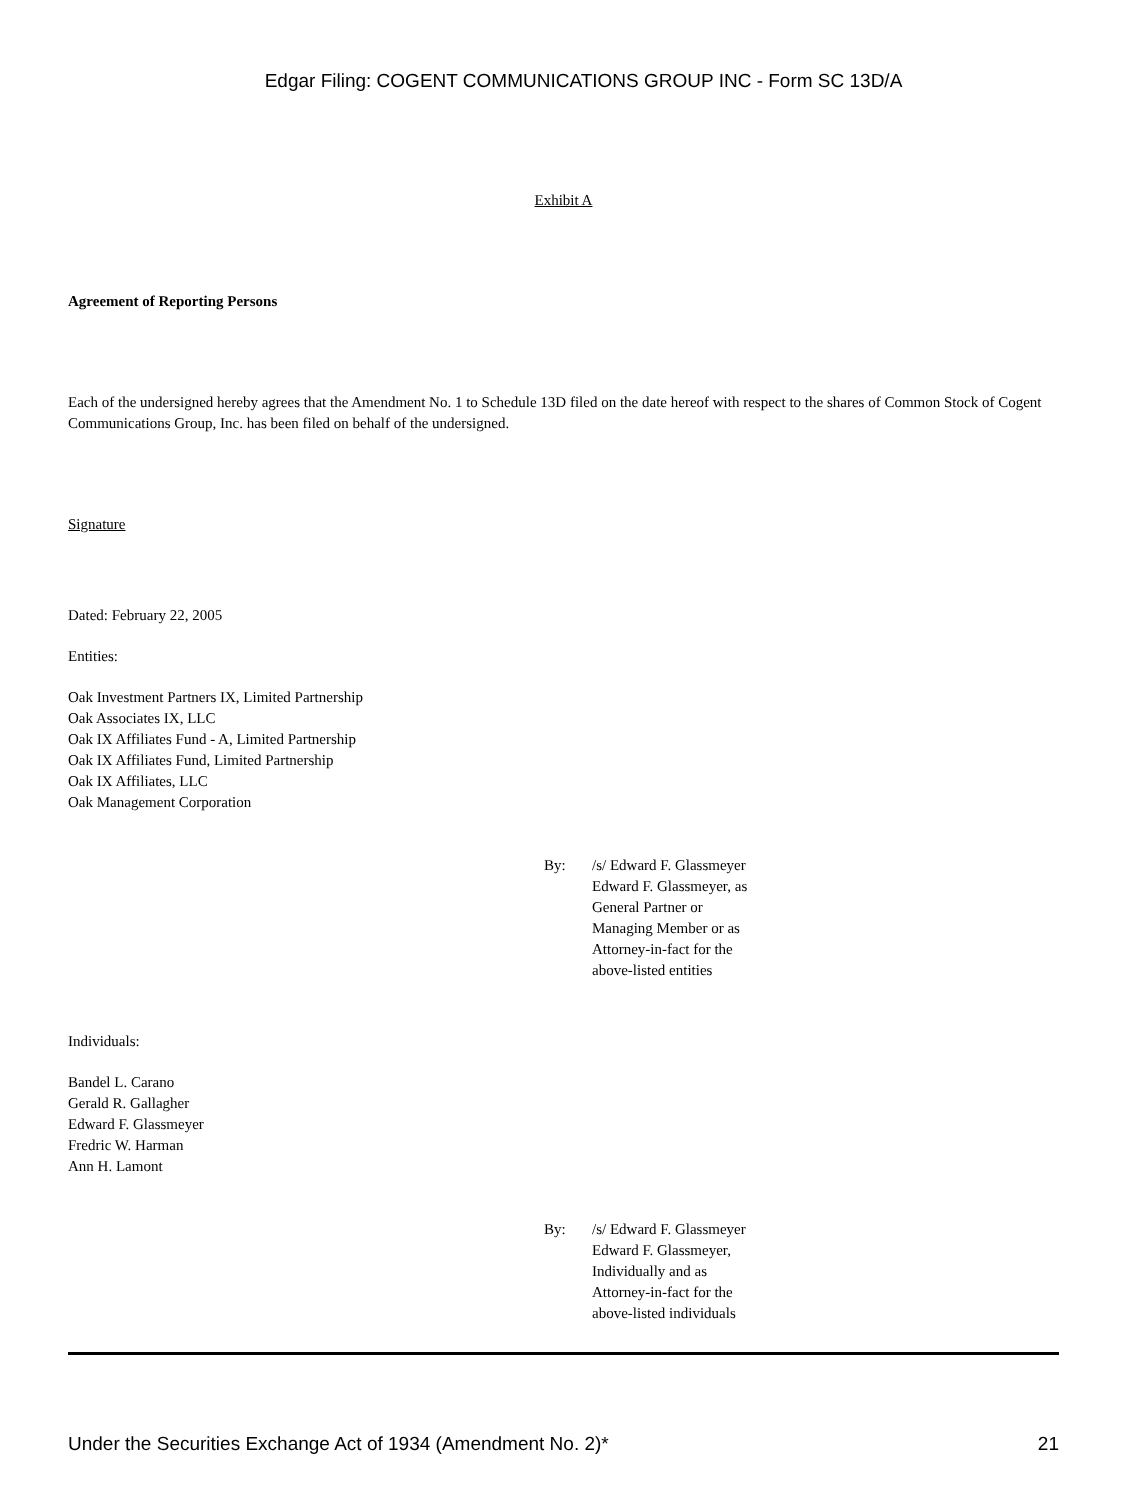Edgar Filing: COGENT COMMUNICATIONS GROUP INC - Form SC 13D/A
Exhibit A
Agreement of Reporting Persons
Each of the undersigned hereby agrees that the Amendment No. 1 to Schedule 13D filed on the date hereof with respect to the shares of Common Stock of Cogent Communications Group, Inc. has been filed on behalf of the undersigned.
Signature
Dated: February 22, 2005
Entities:
Oak Investment Partners IX, Limited Partnership
Oak Associates IX, LLC
Oak IX Affiliates Fund - A, Limited Partnership
Oak IX Affiliates Fund, Limited Partnership
Oak IX Affiliates, LLC
Oak Management Corporation
By: /s/ Edward F. Glassmeyer
Edward F. Glassmeyer, as
General Partner or
Managing Member or as
Attorney-in-fact for the
above-listed entities
Individuals:
Bandel L. Carano
Gerald R. Gallagher
Edward F. Glassmeyer
Fredric W. Harman
Ann H. Lamont
By: /s/ Edward F. Glassmeyer
Edward F. Glassmeyer,
Individually and as
Attorney-in-fact for the
above-listed individuals
Under the Securities Exchange Act of 1934 (Amendment No. 2)* 21